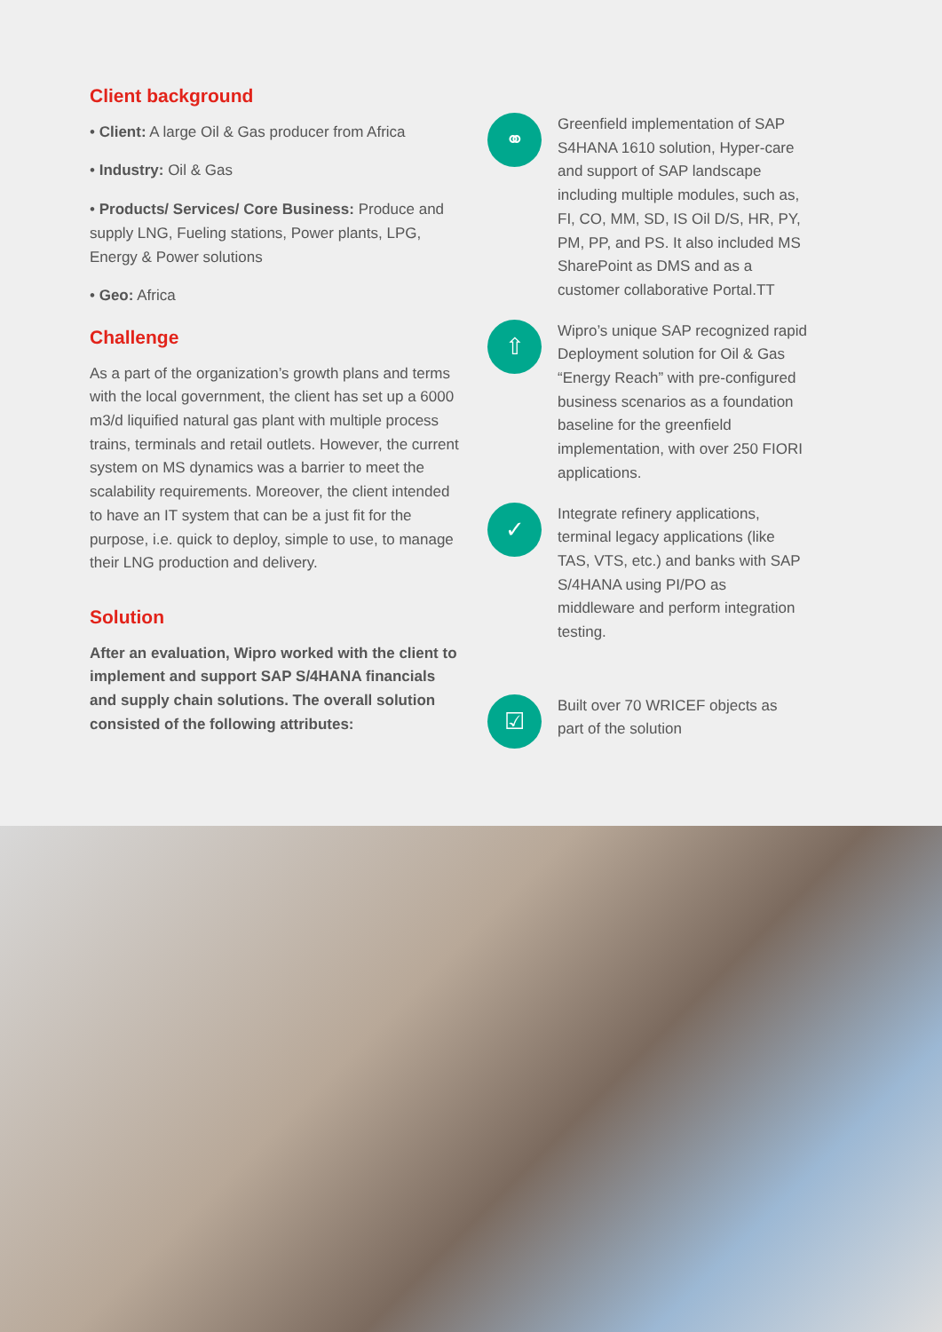Client background
• Client: A large Oil & Gas producer from Africa
• Industry: Oil & Gas
• Products/ Services/ Core Business: Produce and supply LNG, Fueling stations, Power plants, LPG, Energy & Power solutions
• Geo: Africa
Challenge
As a part of the organization’s growth plans and terms with the local government, the client has set up a 6000 m3/d liquified natural gas plant with multiple process trains, terminals and retail outlets. However, the current system on MS dynamics was a barrier to meet the scalability requirements. Moreover, the client intended to have an IT system that can be a just fit for the purpose, i.e. quick to deploy, simple to use, to manage their LNG production and delivery.
Solution
After an evaluation, Wipro worked with the client to implement and support SAP S/4HANA financials and supply chain solutions. The overall solution consisted of the following attributes:
⚭
Greenfield implementation of SAP S4HANA 1610 solution, Hyper-care and support of SAP landscape including multiple modules, such as, FI, CO, MM, SD, IS Oil D/S, HR, PY, PM, PP, and PS. It also included MS SharePoint as DMS and as a customer collaborative Portal.TT
⇧
Wipro’s unique SAP recognized rapid Deployment solution for Oil & Gas “Energy Reach” with pre-configured business scenarios as a foundation baseline for the greenfield implementation, with over 250 FIORI applications.
✓
Integrate refinery applications, terminal legacy applications (like TAS, VTS, etc.) and banks with SAP S/4HANA using PI/PO as middleware and perform integration testing.
☑
Built over 70 WRICEF objects as part of the solution